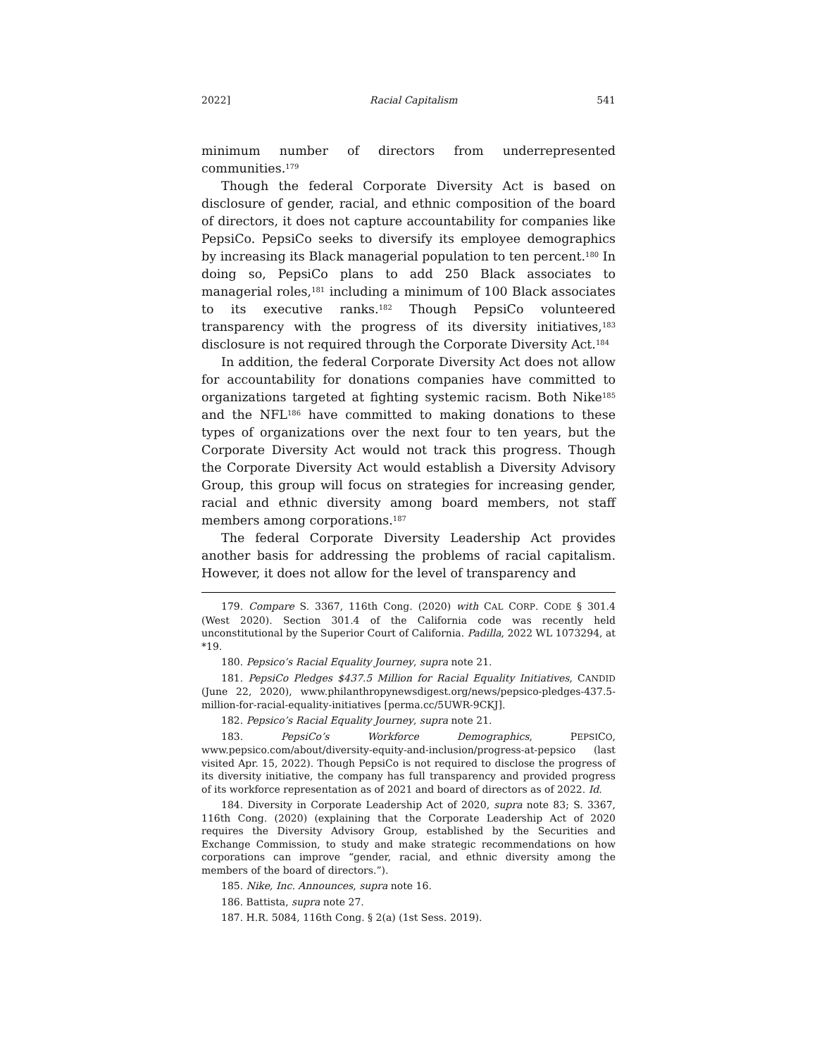2022] Racial Capitalism 541
minimum number of directors from underrepresented
communities.<sup>179</sup>
Though the federal Corporate Diversity Act is based on disclosure of gender, racial, and ethnic composition of the board of directors, it does not capture accountability for companies like PepsiCo. PepsiCo seeks to diversify its employee demographics by increasing its Black managerial population to ten percent.<sup>180</sup> In doing so, PepsiCo plans to add 250 Black associates to managerial roles,<sup>181</sup> including a minimum of 100 Black associates to its executive ranks.<sup>182</sup> Though PepsiCo volunteered transparency with the progress of its diversity initiatives,<sup>183</sup> disclosure is not required through the Corporate Diversity Act.<sup>184</sup>
In addition, the federal Corporate Diversity Act does not allow for accountability for donations companies have committed to organizations targeted at fighting systemic racism. Both Nike<sup>185</sup> and the NFL<sup>186</sup> have committed to making donations to these types of organizations over the next four to ten years, but the Corporate Diversity Act would not track this progress. Though the Corporate Diversity Act would establish a Diversity Advisory Group, this group will focus on strategies for increasing gender, racial and ethnic diversity among board members, not staff members among corporations.<sup>187</sup>
The federal Corporate Diversity Leadership Act provides another basis for addressing the problems of racial capitalism. However, it does not allow for the level of transparency and
179. Compare S. 3367, 116th Cong. (2020) with CAL CORP. CODE § 301.4 (West 2020). Section 301.4 of the California code was recently held unconstitutional by the Superior Court of California. Padilla, 2022 WL 1073294, at *19.
180. Pepsico’s Racial Equality Journey, supra note 21.
181. PepsiCo Pledges $437.5 Million for Racial Equality Initiatives, CANDID (June 22, 2020), www.philanthropynewsdigest.org/news/pepsico-pledges-437.5-million-for-racial-equality-initiatives [perma.cc/5UWR-9CKJ].
182. Pepsico’s Racial Equality Journey, supra note 21.
183. PepsiCo’s Workforce Demographics, PEPSICO, www.pepsico.com/about/diversity-equity-and-inclusion/progress-at-pepsico (last visited Apr. 15, 2022). Though PepsiCo is not required to disclose the progress of its diversity initiative, the company has full transparency and provided progress of its workforce representation as of 2021 and board of directors as of 2022. Id.
184. Diversity in Corporate Leadership Act of 2020, supra note 83; S. 3367, 116th Cong. (2020) (explaining that the Corporate Leadership Act of 2020 requires the Diversity Advisory Group, established by the Securities and Exchange Commission, to study and make strategic recommendations on how corporations can improve “gender, racial, and ethnic diversity among the members of the board of directors.”).
185. Nike, Inc. Announces, supra note 16.
186. Battista, supra note 27.
187. H.R. 5084, 116th Cong. § 2(a) (1st Sess. 2019).